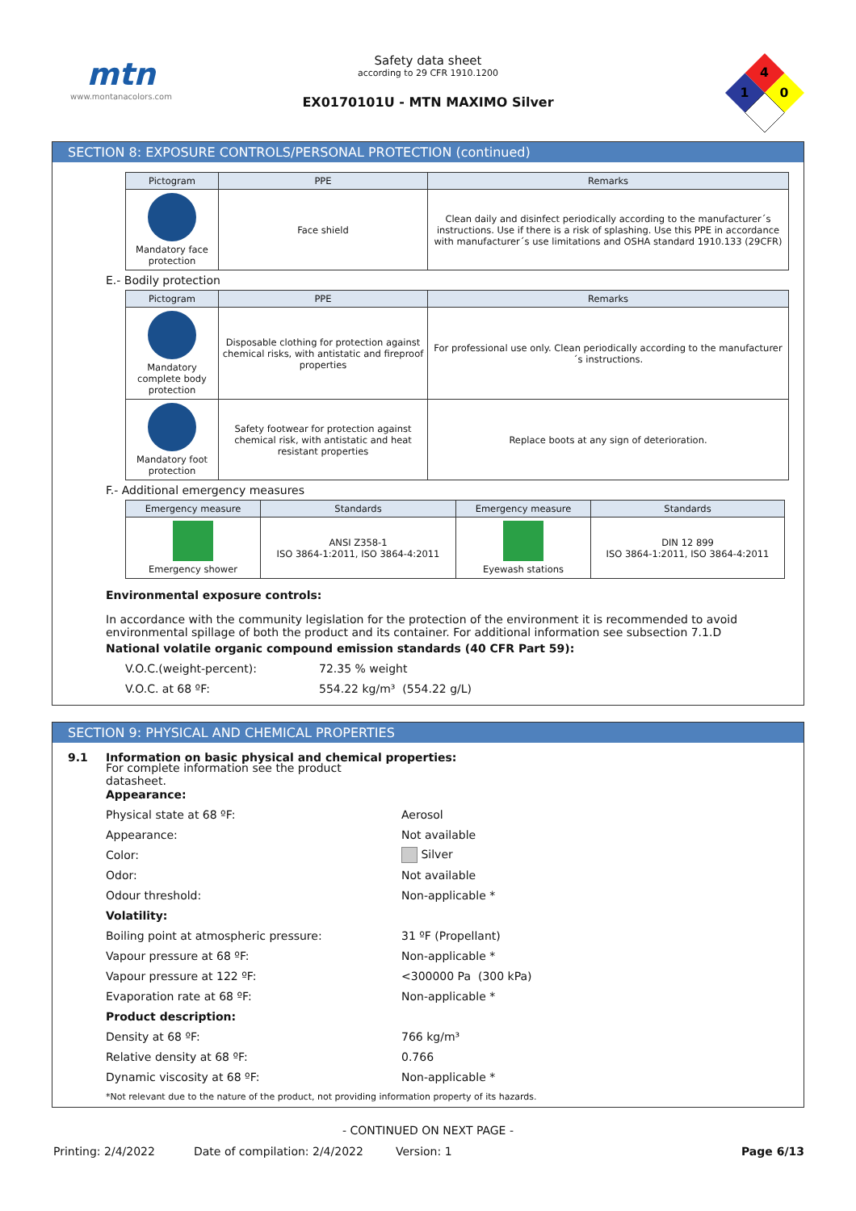mtn
www.montanacolors.com
Safety data sheet
according to 29 CFR 1910.1200
EX0170101U - MTN MAXIMO Silver
4
1
0
SECTION 8: EXPOSURE CONTROLS/PERSONAL PROTECTION (continued)
| Pictogram | PPE | Remarks |
| --- | --- | --- |
| Mandatory face protection | Face shield | Clean daily and disinfect periodically according to the manufacturer´s instructions. Use if there is a risk of splashing. Use this PPE in accordance with manufacturer´s use limitations and OSHA standard 1910.133 (29CFR) |
E.- Bodily protection
| Pictogram | PPE | Remarks |
| --- | --- | --- |
| Mandatory complete body protection | Disposable clothing for protection against chemical risks, with antistatic and fireproof properties | For professional use only. Clean periodically according to the manufacturer´s instructions. |
| Mandatory foot protection | Safety footwear for protection against chemical risk, with antistatic and heat resistant properties | Replace boots at any sign of deterioration. |
F.- Additional emergency measures
| Emergency measure | Standards | Emergency measure | Standards |
| --- | --- | --- | --- |
| Emergency shower | ANSI Z358-1 ISO 3864-1:2011, ISO 3864-4:2011 | Eyewash stations | DIN 12 899 ISO 3864-1:2011, ISO 3864-4:2011 |
Environmental exposure controls:
In accordance with the community legislation for the protection of the environment it is recommended to avoid environmental spillage of both the product and its container. For additional information see subsection 7.1.D
National volatile organic compound emission standards (40 CFR Part 59):
V.O.C.(weight-percent): 72.35 % weight
V.O.C. at 68 ºF: 554.22 kg/m³ (554.22 g/L)
SECTION 9: PHYSICAL AND CHEMICAL PROPERTIES
9.1 Information on basic physical and chemical properties:
For complete information see the product datasheet.
Appearance:
Physical state at 68 ºF: Aerosol
Appearance: Not available
Color: Silver
Odor: Not available
Odour threshold: Non-applicable *
Volatility:
Boiling point at atmospheric pressure: 31 ºF (Propellant)
Vapour pressure at 68 ºF: Non-applicable *
Vapour pressure at 122 ºF: <300000 Pa (300 kPa)
Evaporation rate at 68 ºF: Non-applicable *
Product description:
Density at 68 ºF: 766 kg/m³
Relative density at 68 ºF: 0.766
Dynamic viscosity at 68 ºF: Non-applicable *
*Not relevant due to the nature of the product, not providing information property of its hazards.
- CONTINUED ON NEXT PAGE -
Printing: 2/4/2022 Date of compilation: 2/4/2022 Version: 1 Page 6/13